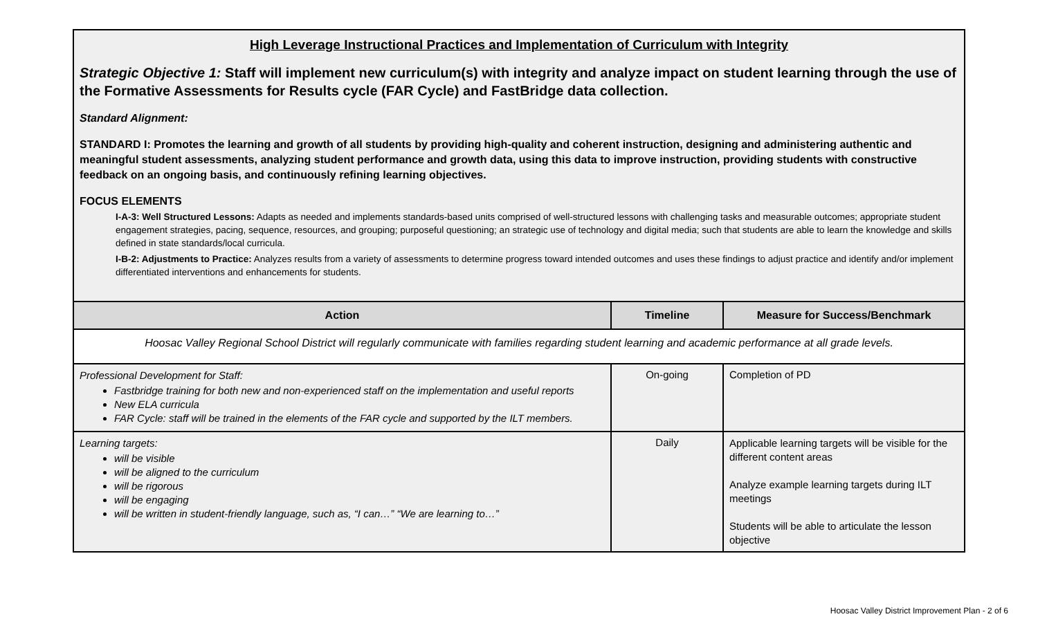High Leverage Instructional Practices and Implementation of Curriculum with Integrity
Strategic Objective 1: Staff will implement new curriculum(s) with integrity and analyze impact on student learning through the use of the Formative Assessments for Results cycle (FAR Cycle) and FastBridge data collection.
Standard Alignment:
STANDARD I: Promotes the learning and growth of all students by providing high-quality and coherent instruction, designing and administering authentic and meaningful student assessments, analyzing student performance and growth data, using this data to improve instruction, providing students with constructive feedback on an ongoing basis, and continuously refining learning objectives.
FOCUS ELEMENTS
I-A-3: Well Structured Lessons: Adapts as needed and implements standards-based units comprised of well-structured lessons with challenging tasks and measurable outcomes; appropriate student engagement strategies, pacing, sequence, resources, and grouping; purposeful questioning; an strategic use of technology and digital media; such that students are able to learn the knowledge and skills defined in state standards/local curricula.
I-B-2: Adjustments to Practice: Analyzes results from a variety of assessments to determine progress toward intended outcomes and uses these findings to adjust practice and identify and/or implement differentiated interventions and enhancements for students.
| Action | Timeline | Measure for Success/Benchmark |
| --- | --- | --- |
| Hoosac Valley Regional School District will regularly communicate with families regarding student learning and academic performance at all grade levels. | | |
| Professional Development for Staff: Fastbridge training for both new and non-experienced staff on the implementation and useful reports New ELA curricula FAR Cycle: staff will be trained in the elements of the FAR cycle and supported by the ILT members. | On-going | Completion of PD |
| Learning targets: will be visible will be aligned to the curriculum will be rigorous will be engaging will be written in student-friendly language, such as, “I can…” “We are learning to…” | Daily | Applicable learning targets will be visible for the different content areas Analyze example learning targets during ILT meetings Students will be able to articulate the lesson objective |
Hoosac Valley District Improvement Plan - 2 of 6